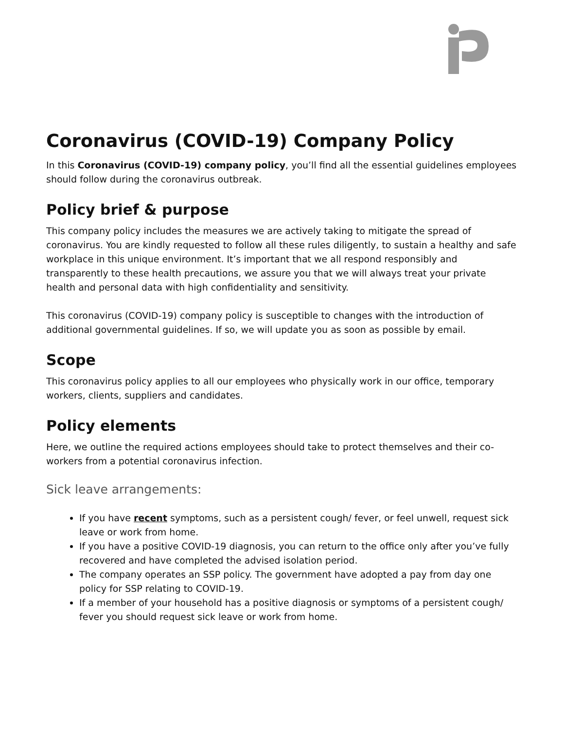Coronavirus (COVID-19) Company Policy
In this Coronavirus (COVID-19) company policy, you’ll find all the essential guidelines employees should follow during the coronavirus outbreak.
Policy brief & purpose
This company policy includes the measures we are actively taking to mitigate the spread of coronavirus. You are kindly requested to follow all these rules diligently, to sustain a healthy and safe workplace in this unique environment. It’s important that we all respond responsibly and transparently to these health precautions, we assure you that we will always treat your private health and personal data with high confidentiality and sensitivity.
This coronavirus (COVID-19) company policy is susceptible to changes with the introduction of additional governmental guidelines. If so, we will update you as soon as possible by email.
Scope
This coronavirus policy applies to all our employees who physically work in our office, temporary workers, clients, suppliers and candidates.
Policy elements
Here, we outline the required actions employees should take to protect themselves and their co-workers from a potential coronavirus infection.
Sick leave arrangements:
If you have recent symptoms, such as a persistent cough/ fever, or feel unwell, request sick leave or work from home.
If you have a positive COVID-19 diagnosis, you can return to the office only after you’ve fully recovered and have completed the advised isolation period.
The company operates an SSP policy. The government have adopted a pay from day one policy for SSP relating to COVID-19.
If a member of your household has a positive diagnosis or symptoms of a persistent cough/ fever you should request sick leave or work from home.